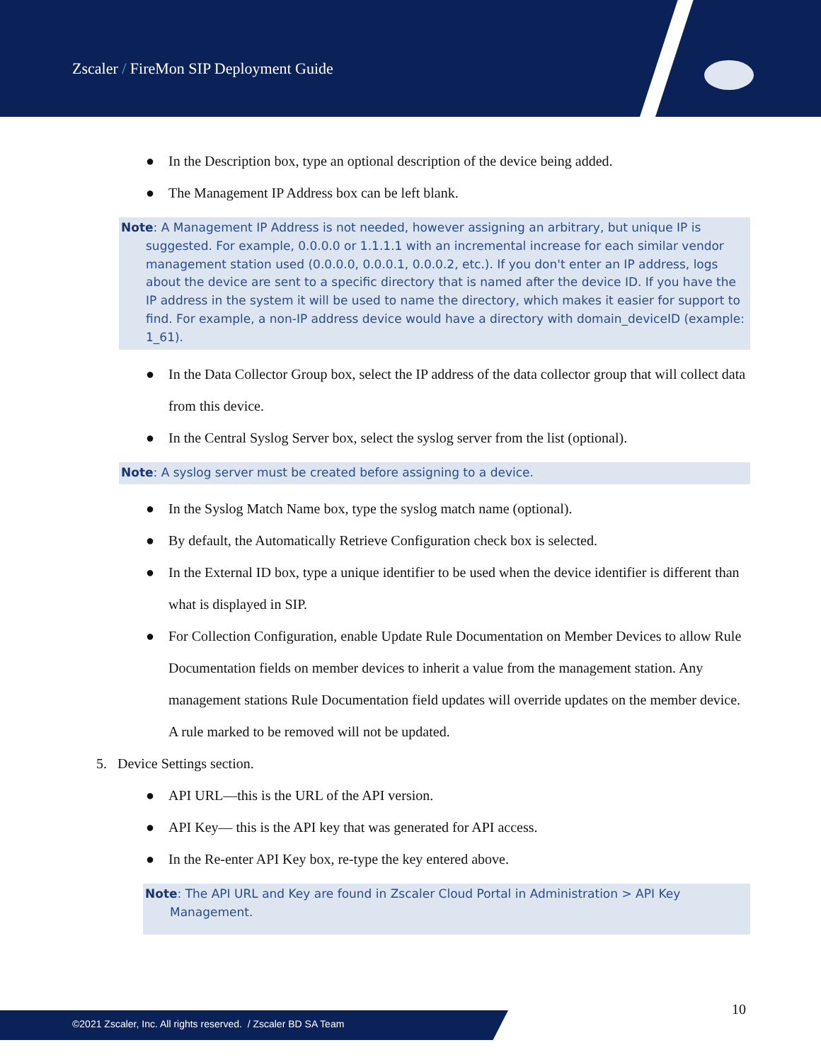Zscaler / FireMon SIP Deployment Guide
● In the Description box, type an optional description of the device being added.
● The Management IP Address box can be left blank.
Note: A Management IP Address is not needed, however assigning an arbitrary, but unique IP is suggested. For example, 0.0.0.0 or 1.1.1.1 with an incremental increase for each similar vendor management station used (0.0.0.0, 0.0.0.1, 0.0.0.2, etc.). If you don't enter an IP address, logs about the device are sent to a specific directory that is named after the device ID. If you have the IP address in the system it will be used to name the directory, which makes it easier for support to find. For example, a non-IP address device would have a directory with domain_deviceID (example: 1_61).
● In the Data Collector Group box, select the IP address of the data collector group that will collect data from this device.
● In the Central Syslog Server box, select the syslog server from the list (optional).
Note: A syslog server must be created before assigning to a device.
● In the Syslog Match Name box, type the syslog match name (optional).
● By default, the Automatically Retrieve Configuration check box is selected.
● In the External ID box, type a unique identifier to be used when the device identifier is different than what is displayed in SIP.
● For Collection Configuration, enable Update Rule Documentation on Member Devices to allow Rule Documentation fields on member devices to inherit a value from the management station. Any management stations Rule Documentation field updates will override updates on the member device. A rule marked to be removed will not be updated.
5. Device Settings section.
● API URL—this is the URL of the API version.
● API Key— this is the API key that was generated for API access.
● In the Re-enter API Key box, re-type the key entered above.
Note: The API URL and Key are found in Zscaler Cloud Portal in Administration > API Key Management.
10
©2021 Zscaler, Inc. All rights reserved. / Zscaler BD SA Team